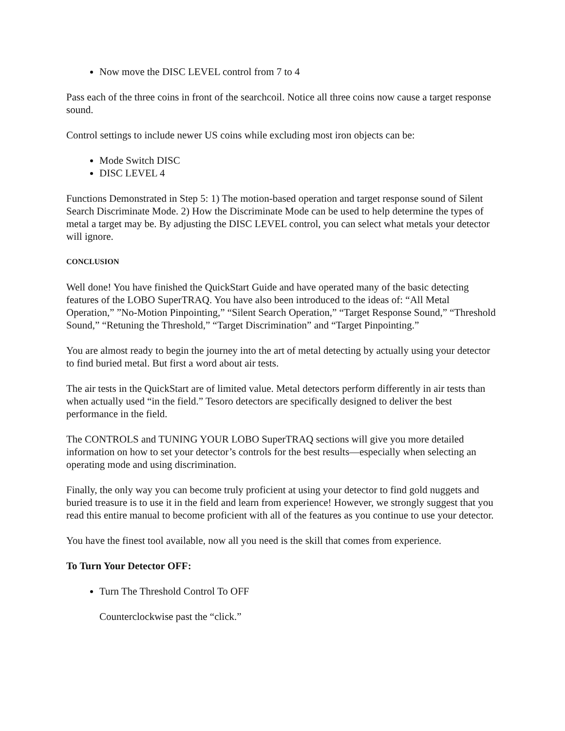Now move the DISC LEVEL control from 7 to 4
Pass each of the three coins in front of the searchcoil. Notice all three coins now cause a target response sound.
Control settings to include newer US coins while excluding most iron objects can be:
Mode Switch DISC
DISC LEVEL 4
Functions Demonstrated in Step 5: 1) The motion-based operation and target response sound of Silent Search Discriminate Mode. 2) How the Discriminate Mode can be used to help determine the types of metal a target may be. By adjusting the DISC LEVEL control, you can select what metals your detector will ignore.
CONCLUSION
Well done! You have finished the QuickStart Guide and have operated many of the basic detecting features of the LOBO SuperTRAQ. You have also been introduced to the ideas of: “All Metal Operation,” ”No-Motion Pinpointing,” “Silent Search Operation,” “Target Response Sound,” “Threshold Sound,” “Retuning the Threshold,” “Target Discrimination” and “Target Pinpointing.”
You are almost ready to begin the journey into the art of metal detecting by actually using your detector to find buried metal. But first a word about air tests.
The air tests in the QuickStart are of limited value. Metal detectors perform differently in air tests than when actually used “in the field.” Tesoro detectors are specifically designed to deliver the best performance in the field.
The CONTROLS and TUNING YOUR LOBO SuperTRAQ sections will give you more detailed information on how to set your detector’s controls for the best results—especially when selecting an operating mode and using discrimination.
Finally, the only way you can become truly proficient at using your detector to find gold nuggets and buried treasure is to use it in the field and learn from experience! However, we strongly suggest that you read this entire manual to become proficient with all of the features as you continue to use your detector.
You have the finest tool available, now all you need is the skill that comes from experience.
To Turn Your Detector OFF:
Turn The Threshold Control To OFF
Counterclockwise past the “click.”